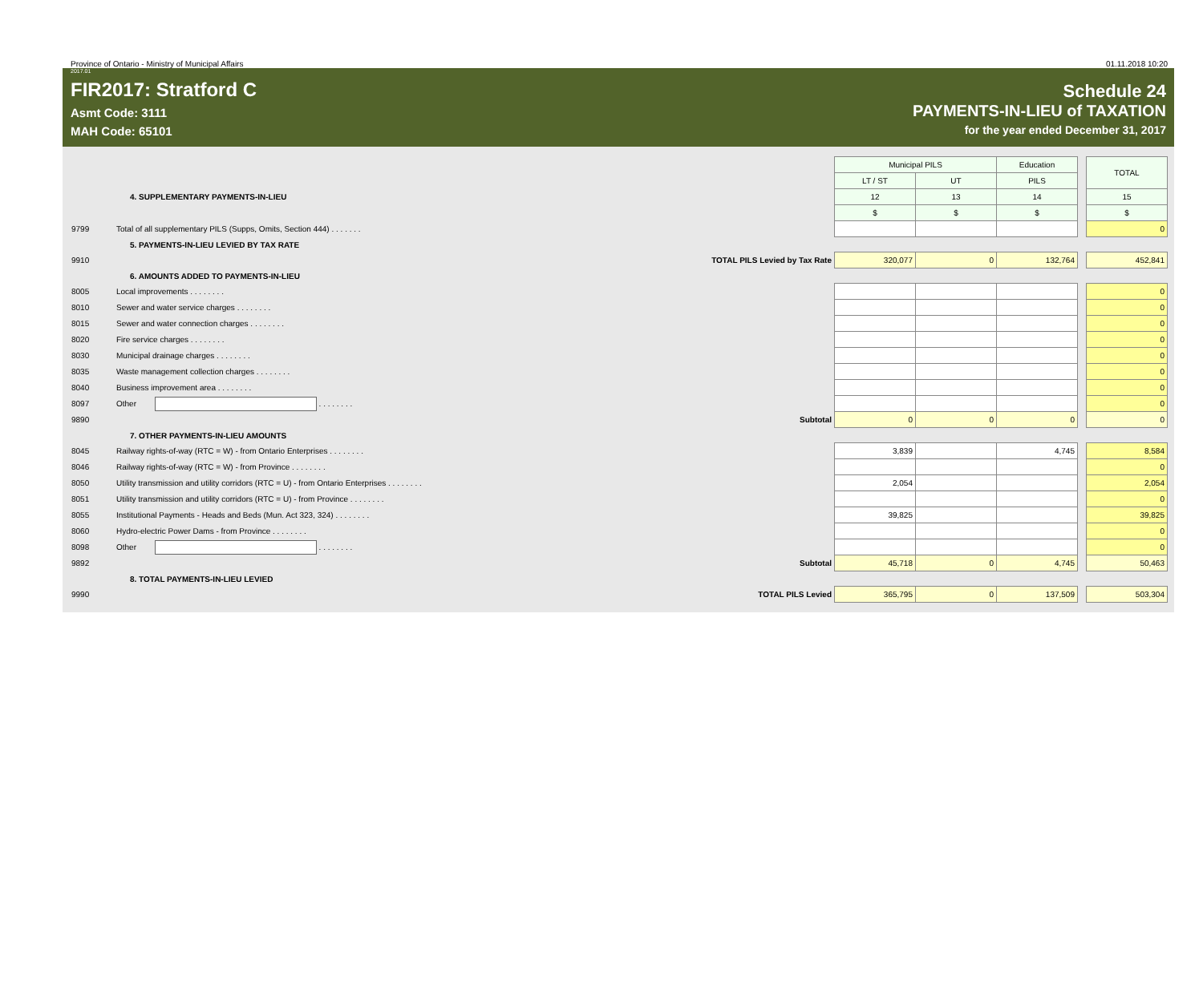Province of Ontario - Ministry of Municipal Affairs 01.11.2018 10:20
2017.01
FIR2017: Stratford C
Asmt Code: 3111
MAH Code: 65101
Schedule 24
PAYMENTS-IN-LIEU of TAXATION
for the year ended December 31, 2017
| | | Municipal PILS | | Education | | TOTAL |
| | | LT / ST | UT | PILS | | |
| | 4. SUPPLEMENTARY PAYMENTS-IN-LIEU | 12 | 13 | 14 | | 15 |
| | | $ | $ | $ | | $ |
| 9799 | Total of all supplementary PILS (Supps, Omits, Section 444) . . . . . . . | | | | | 0 |
| | 5. PAYMENTS-IN-LIEU LEVIED BY TAX RATE | | | | | |
| 9910 | TOTAL PILS Levied by Tax Rate | 320,077 | 0 | 132,764 | | 452,841 |
| | 6. AMOUNTS ADDED TO PAYMENTS-IN-LIEU | | | | | |
| 8005 | Local improvements . . . . . . . . | | | | | 0 |
| 8010 | Sewer and water service charges . . . . . . . . | | | | | 0 |
| 8015 | Sewer and water connection charges . . . . . . . . | | | | | 0 |
| 8020 | Fire service charges . . . . . . . . | | | | | 0 |
| 8030 | Municipal drainage charges . . . . . . . . | | | | | 0 |
| 8035 | Waste management collection charges . . . . . . . . | | | | | 0 |
| 8040 | Business improvement area . . . . . . . . | | | | | 0 |
| 8097 | Other . . . . . . . . | | | | | 0 |
| 9890 | Subtotal | 0 | 0 | 0 | | 0 |
| | 7. OTHER PAYMENTS-IN-LIEU AMOUNTS | | | | | |
| 8045 | Railway rights-of-way (RTC = W) - from Ontario Enterprises . . . . . . . . | 3,839 | | 4,745 | | 8,584 |
| 8046 | Railway rights-of-way (RTC = W) - from Province . . . . . . . . | | | | | 0 |
| 8050 | Utility transmission and utility corridors (RTC = U) - from Ontario Enterprises . . . . . . . . | 2,054 | | | | 2,054 |
| 8051 | Utility transmission and utility corridors (RTC = U) - from Province . . . . . . . . | | | | | 0 |
| 8055 | Institutional Payments - Heads and Beds (Mun. Act 323, 324) . . . . . . . . | 39,825 | | | | 39,825 |
| 8060 | Hydro-electric Power Dams - from Province . . . . . . . . | | | | | 0 |
| 8098 | Other . . . . . . . . | | | | | 0 |
| 9892 | Subtotal | 45,718 | 0 | 4,745 | | 50,463 |
| | 8. TOTAL PAYMENTS-IN-LIEU LEVIED | | | | | |
| 9990 | TOTAL PILS Levied | 365,795 | 0 | 137,509 | | 503,304 |